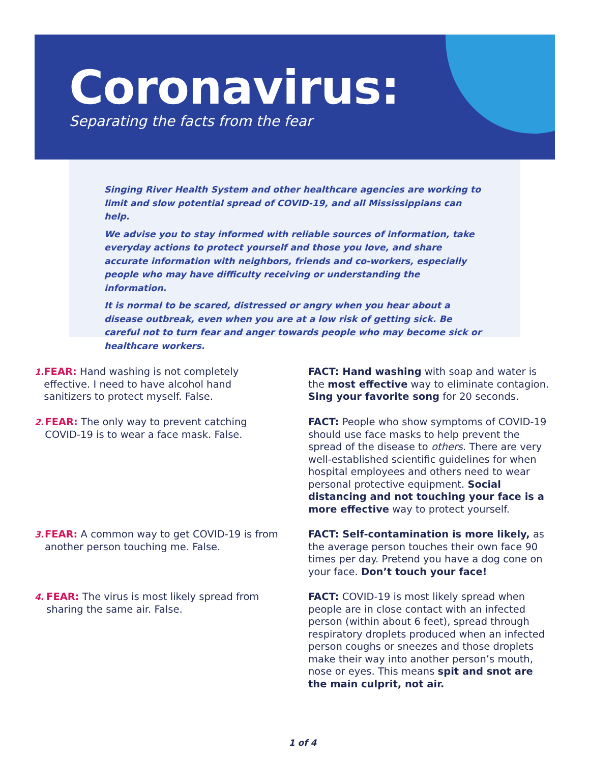Coronavirus:
Separating the facts from the fear
Singing River Health System and other healthcare agencies are working to limit and slow potential spread of COVID-19, and all Mississippians can help.
We advise you to stay informed with reliable sources of information, take everyday actions to protect yourself and those you love, and share accurate information with neighbors, friends and co-workers, especially people who may have difficulty receiving or understanding the information.
It is normal to be scared, distressed or angry when you hear about a disease outbreak, even when you are at a low risk of getting sick. Be careful not to turn fear and anger towards people who may become sick or healthcare workers.
1. FEAR: Hand washing is not completely effective. I need to have alcohol hand sanitizers to protect myself. False.
FACT: Hand washing with soap and water is the most effective way to eliminate contagion. Sing your favorite song for 20 seconds.
2. FEAR: The only way to prevent catching COVID-19 is to wear a face mask. False.
FACT: People who show symptoms of COVID-19 should use face masks to help prevent the spread of the disease to others. There are very well-established scientific guidelines for when hospital employees and others need to wear personal protective equipment. Social distancing and not touching your face is a more effective way to protect yourself.
3. FEAR: A common way to get COVID-19 is from another person touching me. False.
FACT: Self-contamination is more likely, as the average person touches their own face 90 times per day. Pretend you have a dog cone on your face. Don’t touch your face!
4. FEAR: The virus is most likely spread from sharing the same air. False.
FACT: COVID-19 is most likely spread when people are in close contact with an infected person (within about 6 feet), spread through respiratory droplets produced when an infected person coughs or sneezes and those droplets make their way into another person’s mouth, nose or eyes. This means spit and snot are the main culprit, not air.
1 of 4